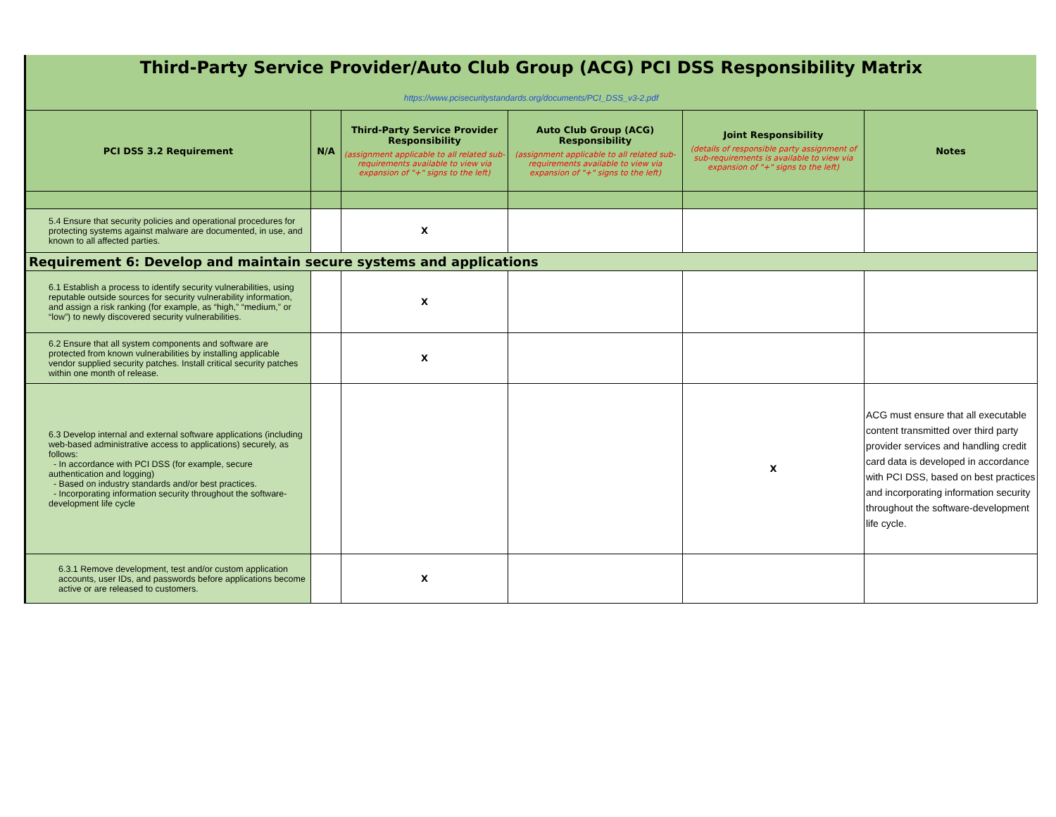Third-Party Service Provider/Auto Club Group (ACG) PCI DSS Responsibility Matrix
https://www.pcisecuritystandards.org/documents/PCI_DSS_v3-2.pdf
| PCI DSS 3.2 Requirement | N/A | Third-Party Service Provider Responsibility (assignment applicable to all related sub-requirements available to view via expansion of "+" signs to the left) | Auto Club Group (ACG) Responsibility (assignment applicable to all related sub-requirements available to view via expansion of "+" signs to the left) | Joint Responsibility (details of responsible party assignment of sub-requirements is available to view via expansion of "+" signs to the left) | Notes |
| --- | --- | --- | --- | --- | --- |
| 5.4 Ensure that security policies and operational procedures for protecting systems against malware are documented, in use, and known to all affected parties. | | X | | | |
| Requirement 6: Develop and maintain secure systems and applications | | | | | |
| 6.1 Establish a process to identify security vulnerabilities, using reputable outside sources for security vulnerability information, and assign a risk ranking (for example, as “high,” “medium,” or “low”) to newly discovered security vulnerabilities. | | X | | | |
| 6.2 Ensure that all system components and software are protected from known vulnerabilities by installing applicable vendor supplied security patches. Install critical security patches within one month of release. | | X | | | |
| 6.3 Develop internal and external software applications (including web-based administrative access to applications) securely, as follows: - In accordance with PCI DSS (for example, secure authentication and logging) - Based on industry standards and/or best practices. - Incorporating information security throughout the software-development life cycle | | | | X | ACG must ensure that all executable content transmitted over third party provider services and handling credit card data is developed in accordance with PCI DSS, based on best practices and incorporating information security throughout the software-development life cycle. |
| 6.3.1 Remove development, test and/or custom application accounts, user IDs, and passwords before applications become active or are released to customers. | | X | | | |